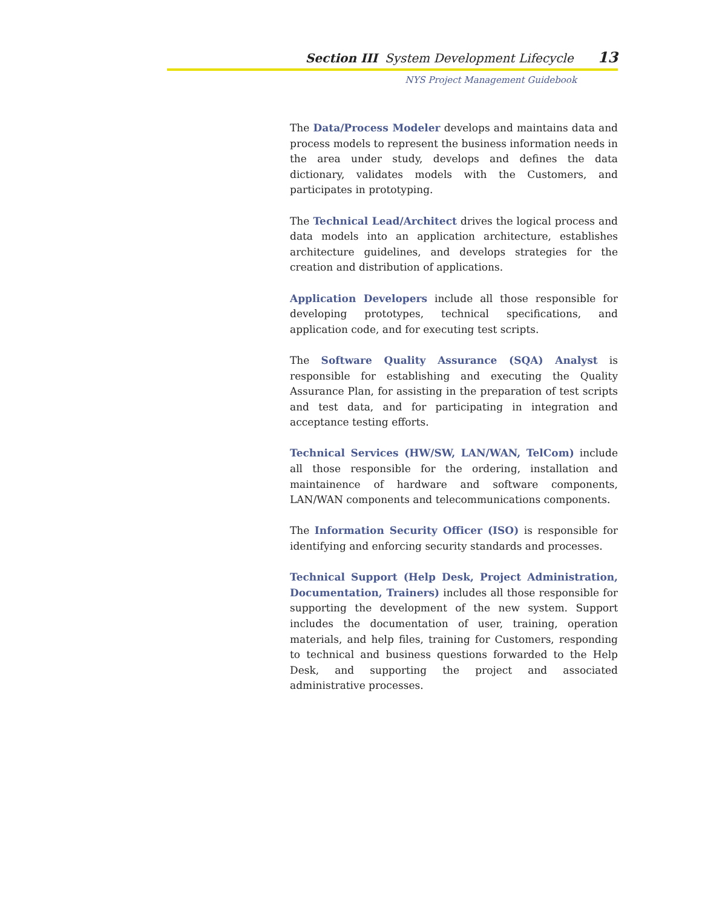Section III System Development Lifecycle 13
NYS Project Management Guidebook
The Data/Process Modeler develops and maintains data and process models to represent the business information needs in the area under study, develops and defines the data dictionary, validates models with the Customers, and participates in prototyping.
The Technical Lead/Architect drives the logical process and data models into an application architecture, establishes architecture guidelines, and develops strategies for the creation and distribution of applications.
Application Developers include all those responsible for developing prototypes, technical specifications, and application code, and for executing test scripts.
The Software Quality Assurance (SQA) Analyst is responsible for establishing and executing the Quality Assurance Plan, for assisting in the preparation of test scripts and test data, and for participating in integration and acceptance testing efforts.
Technical Services (HW/SW, LAN/WAN, TelCom) include all those responsible for the ordering, installation and maintainence of hardware and software components, LAN/WAN components and telecommunications components.
The Information Security Officer (ISO) is responsible for identifying and enforcing security standards and processes.
Technical Support (Help Desk, Project Administration, Documentation, Trainers) includes all those responsible for supporting the development of the new system. Support includes the documentation of user, training, operation materials, and help files, training for Customers, responding to technical and business questions forwarded to the Help Desk, and supporting the project and associated administrative processes.